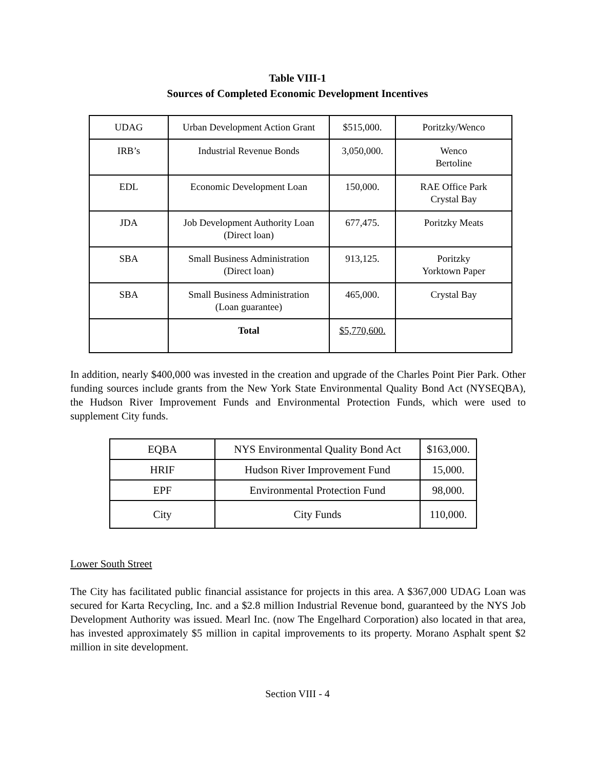Table VIII-1
Sources of Completed Economic Development Incentives
| UDAG | Urban Development Action Grant | $515,000. | Poritzky/Wenco |
| IRB’s | Industrial Revenue Bonds | 3,050,000. | Wenco Bertoline |
| EDL | Economic Development Loan | 150,000. | RAE Office Park Crystal Bay |
| JDA | Job Development Authority Loan (Direct loan) | 677,475. | Poritzky Meats |
| SBA | Small Business Administration (Direct loan) | 913,125. | Poritzky Yorktown Paper |
| SBA | Small Business Administration (Loan guarantee) | 465,000. | Crystal Bay |
| | Total | $5,770,600. | |
In addition, nearly $400,000 was invested in the creation and upgrade of the Charles Point Pier Park. Other funding sources include grants from the New York State Environmental Quality Bond Act (NYSEQBA), the Hudson River Improvement Funds and Environmental Protection Funds, which were used to supplement City funds.
| EQBA | NYS Environmental Quality Bond Act | $163,000. |
| HRIF | Hudson River Improvement Fund | 15,000. |
| EPF | Environmental Protection Fund | 98,000. |
| City | City Funds | 110,000. |
Lower South Street
The City has facilitated public financial assistance for projects in this area. A $367,000 UDAG Loan was secured for Karta Recycling, Inc. and a $2.8 million Industrial Revenue bond, guaranteed by the NYS Job Development Authority was issued. Mearl Inc. (now The Engelhard Corporation) also located in that area, has invested approximately $5 million in capital improvements to its property. Morano Asphalt spent $2 million in site development.
Section VIII - 4